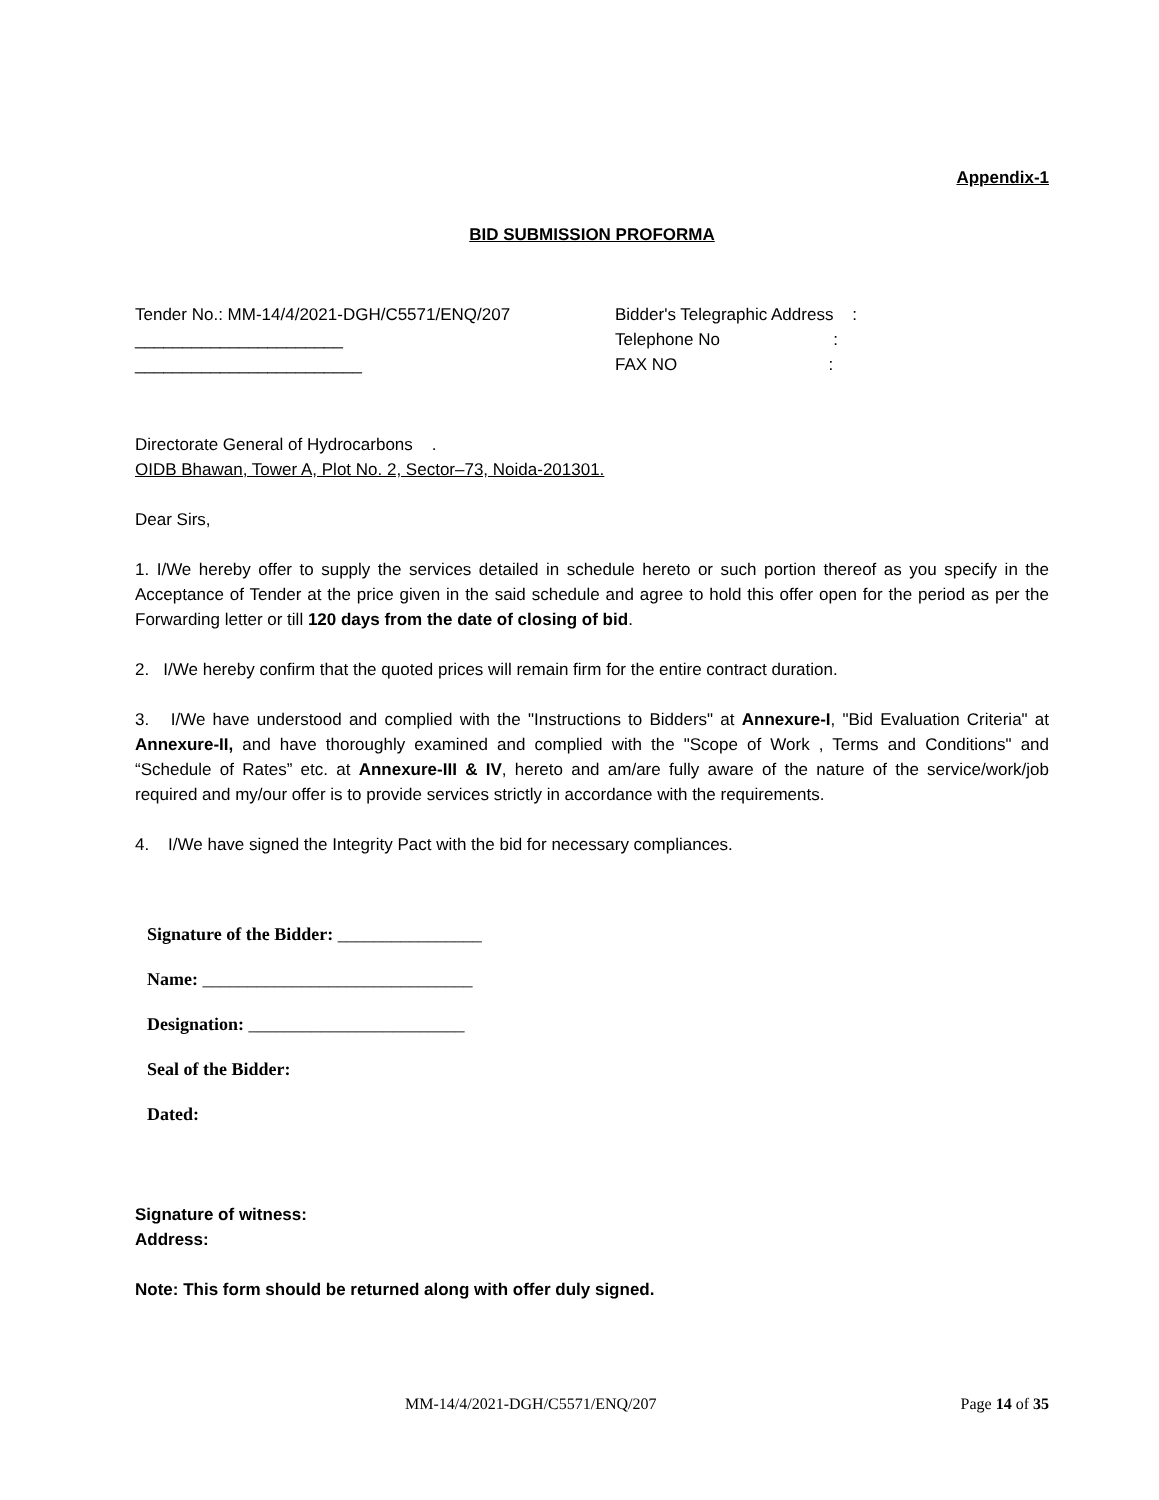Appendix-1
BID SUBMISSION PROFORMA
Tender No.: MM-14/4/2021-DGH/C5571/ENQ/207
______________________
________________________
Bidder's Telegraphic Address :
Telephone No :
FAX NO :
Directorate General of Hydrocarbons .
OIDB Bhawan, Tower A, Plot No. 2, Sector–73, Noida-201301.
Dear Sirs,
1. I/We hereby offer to supply the services detailed in schedule hereto or such portion thereof as you specify in the Acceptance of Tender at the price given in the said schedule and agree to hold this offer open for the period as per the Forwarding letter or till 120 days from the date of closing of bid.
2. I/We hereby confirm that the quoted prices will remain firm for the entire contract duration.
3. I/We have understood and complied with the "Instructions to Bidders" at Annexure-I, "Bid Evaluation Criteria" at Annexure-II, and have thoroughly examined and complied with the "Scope of Work , Terms and Conditions" and “Schedule of Rates” etc. at Annexure-III & IV, hereto and am/are fully aware of the nature of the service/work/job required and my/our offer is to provide services strictly in accordance with the requirements.
4. I/We have signed the Integrity Pact with the bid for necessary compliances.
Signature of the Bidder: ________________
Name: ______________________________
Designation: ________________________
Seal of the Bidder:
Dated:
Signature of witness:
Address:
Note: This form should be returned along with offer duly signed.
MM-14/4/2021-DGH/C5571/ENQ/207 Page 14 of 35